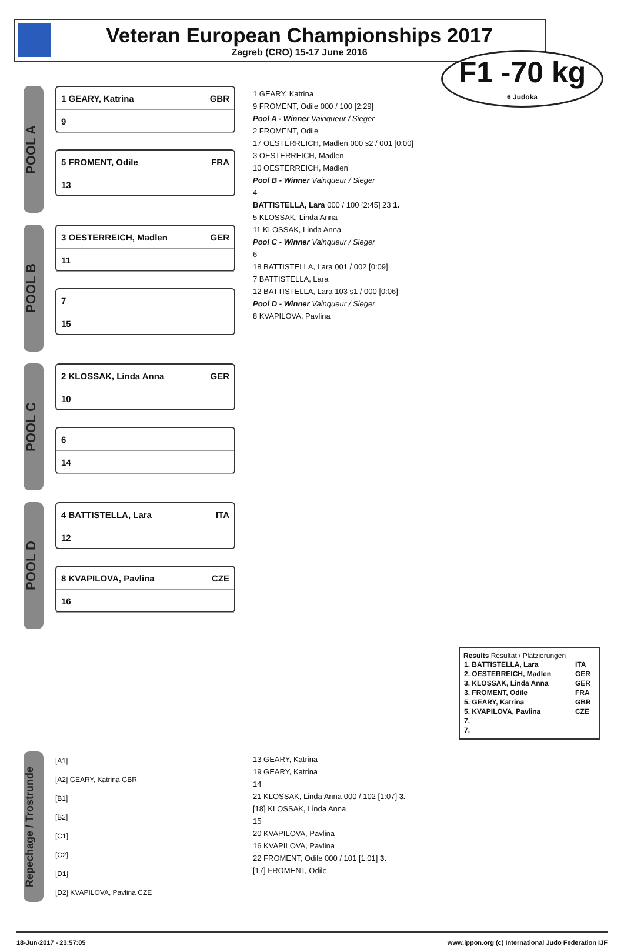Veteran European Championships 2017
Zagreb (CRO) 15-17 June 2016
F1 -70 kg
6 Judoka
POOL A
1 GEARY, Katrina GBR
9
5 FROMENT, Odile FRA
13
POOL B
3 OESTERREICH, Madlen GER
11
7
15
POOL C
2 KLOSSAK, Linda Anna GER
10
6
14
POOL D
4 BATTISTELLA, Lara ITA
12
8 KVAPILOVA, Pavlina CZE
16
1 GEARY, Katrina
9 FROMENT, Odile 000 / 100 [2:29]
Pool A - Winner Vainqueur / Sieger
2 FROMENT, Odile
17 OESTERREICH, Madlen 000 s2 / 001 [0:00]
3 OESTERREICH, Madlen
10 OESTERREICH, Madlen
Pool B - Winner Vainqueur / Sieger
4
BATTISTELLA, Lara 000 / 100 [2:45] 23 1.
5 KLOSSAK, Linda Anna
11 KLOSSAK, Linda Anna
Pool C - Winner Vainqueur / Sieger
6
18 BATTISTELLA, Lara 001 / 002 [0:09]
7 BATTISTELLA, Lara
12 BATTISTELLA, Lara 103 s1 / 000 [0:06]
Pool D - Winner Vainqueur / Sieger
8 KVAPILOVA, Pavlina
Results Résultat / Platzierungen
| 1. BATTISTELLA, Lara | ITA |
| 2. OESTERREICH, Madlen | GER |
| 3. KLOSSAK, Linda Anna | GER |
| 3. FROMENT, Odile | FRA |
| 5. GEARY, Katrina | GBR |
| 5. KVAPILOVA, Pavlina | CZE |
| 7. | |
| 7. | |
Repechage / Trostrunde
[A1]
[A2] GEARY, Katrina GBR
[B1]
[B2]
[C1]
[C2]
[D1]
[D2] KVAPILOVA, Pavlina CZE
13 GEARY, Katrina
19 GEARY, Katrina
14
21 KLOSSAK, Linda Anna 000 / 102 [1:07] 3.
[18] KLOSSAK, Linda Anna
15
20 KVAPILOVA, Pavlina
16 KVAPILOVA, Pavlina
22 FROMENT, Odile 000 / 101 [1:01] 3.
[17] FROMENT, Odile
18-Jun-2017 - 23:57:05 www.ippon.org (c) International Judo Federation IJF